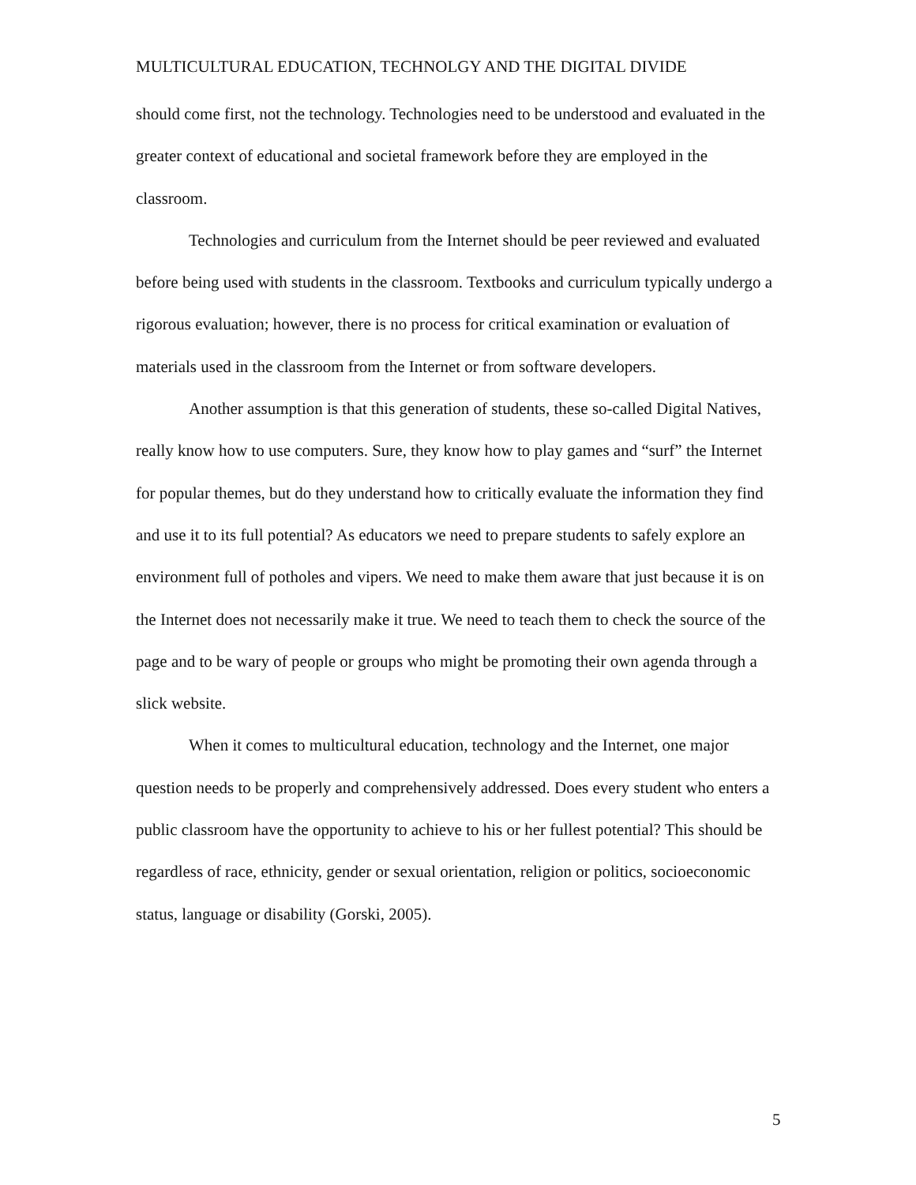MULTICULTURAL EDUCATION, TECHNOLGY AND THE DIGITAL DIVIDE
should come first, not the technology. Technologies need to be understood and evaluated in the greater context of educational and societal framework before they are employed in the classroom.
Technologies and curriculum from the Internet should be peer reviewed and evaluated before being used with students in the classroom. Textbooks and curriculum typically undergo a rigorous evaluation; however, there is no process for critical examination or evaluation of materials used in the classroom from the Internet or from software developers.
Another assumption is that this generation of students, these so-called Digital Natives, really know how to use computers. Sure, they know how to play games and “surf” the Internet for popular themes, but do they understand how to critically evaluate the information they find and use it to its full potential? As educators we need to prepare students to safely explore an environment full of potholes and vipers. We need to make them aware that just because it is on the Internet does not necessarily make it true. We need to teach them to check the source of the page and to be wary of people or groups who might be promoting their own agenda through a slick website.
When it comes to multicultural education, technology and the Internet, one major question needs to be properly and comprehensively addressed. Does every student who enters a public classroom have the opportunity to achieve to his or her fullest potential? This should be regardless of race, ethnicity, gender or sexual orientation, religion or politics, socioeconomic status, language or disability (Gorski, 2005).
5